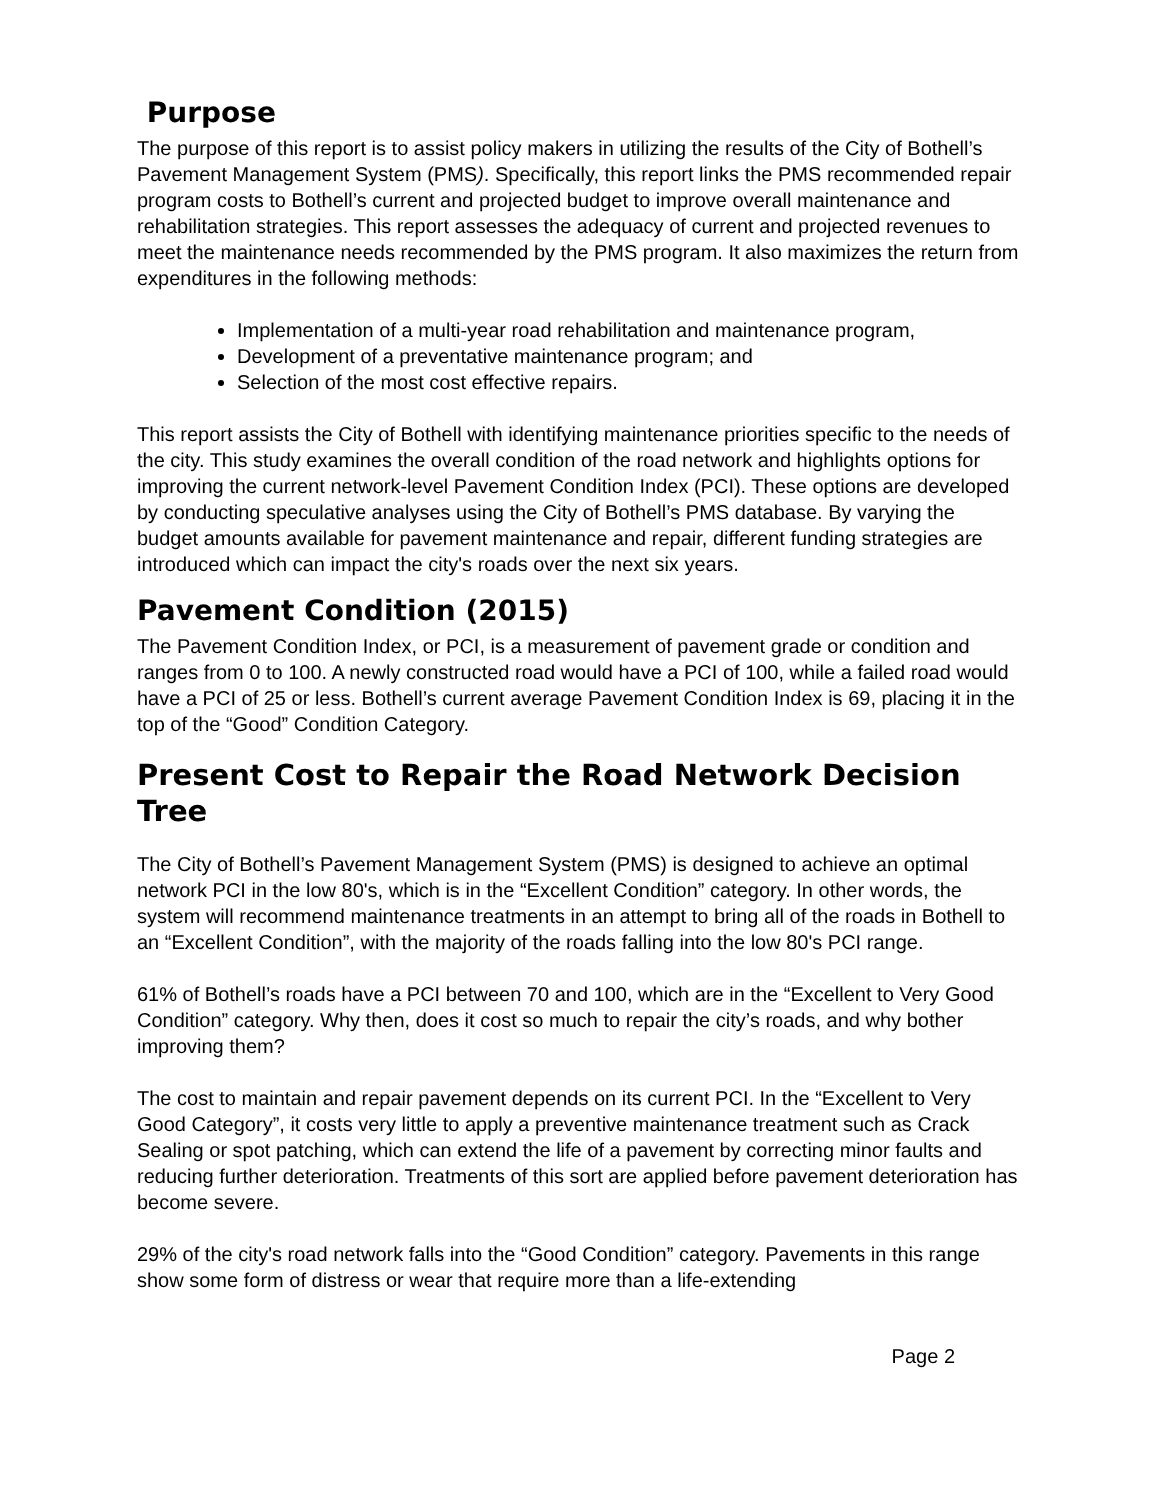Purpose
The purpose of this report is to assist policy makers in utilizing the results of the City of Bothell’s Pavement Management System (PMS). Specifically, this report links the PMS recommended repair program costs to Bothell’s current and projected budget to improve overall maintenance and rehabilitation strategies. This report assesses the adequacy of current and projected revenues to meet the maintenance needs recommended by the PMS program. It also maximizes the return from expenditures in the following methods:
Implementation of a multi-year road rehabilitation and maintenance program,
Development of a preventative maintenance program; and
Selection of the most cost effective repairs.
This report assists the City of Bothell with identifying maintenance priorities specific to the needs of the city. This study examines the overall condition of the road network and highlights options for improving the current network-level Pavement Condition Index (PCI). These options are developed by conducting speculative analyses using the City of Bothell’s PMS database. By varying the budget amounts available for pavement maintenance and repair, different funding strategies are introduced which can impact the city's roads over the next six years.
Pavement Condition (2015)
The Pavement Condition Index, or PCI, is a measurement of pavement grade or condition and ranges from 0 to 100. A newly constructed road would have a PCI of 100, while a failed road would have a PCI of 25 or less. Bothell’s current average Pavement Condition Index is 69, placing it in the top of the “Good” Condition Category.
Present Cost to Repair the Road Network Decision Tree
The City of Bothell’s Pavement Management System (PMS) is designed to achieve an optimal network PCI in the low 80's, which is in the “Excellent Condition” category. In other words, the system will recommend maintenance treatments in an attempt to bring all of the roads in Bothell to an “Excellent Condition”, with the majority of the roads falling into the low 80's PCI range.
61% of Bothell’s roads have a PCI between 70 and 100, which are in the “Excellent to Very Good Condition” category. Why then, does it cost so much to repair the city’s roads, and why bother improving them?
The cost to maintain and repair pavement depends on its current PCI. In the “Excellent to Very Good Category”, it costs very little to apply a preventive maintenance treatment such as Crack Sealing or spot patching, which can extend the life of a pavement by correcting minor faults and reducing further deterioration. Treatments of this sort are applied before pavement deterioration has become severe.
29% of the city's road network falls into the “Good Condition” category. Pavements in this range show some form of distress or wear that require more than a life-extending
Page 2